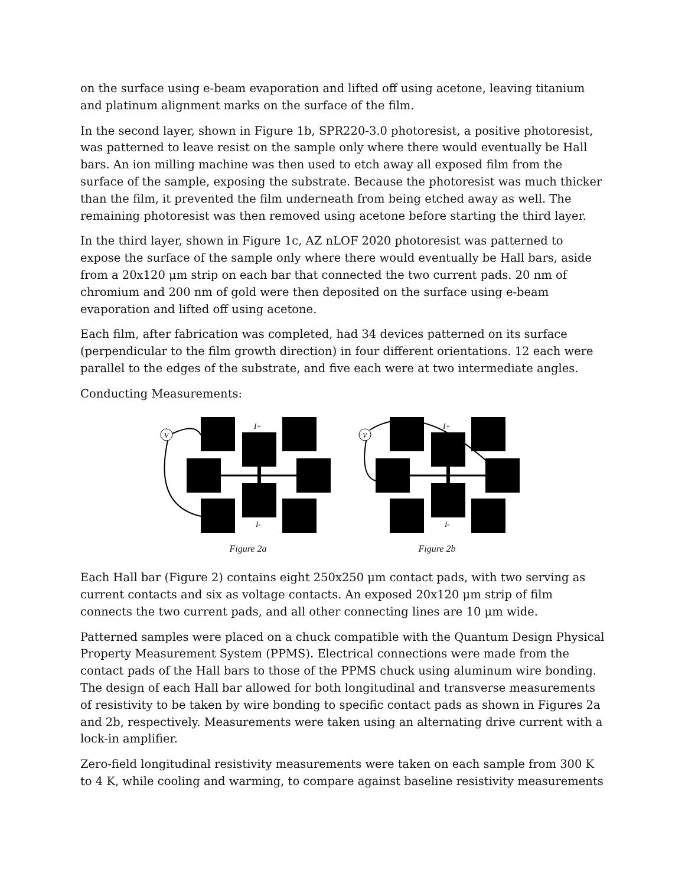on the surface using e-beam evaporation and lifted off using acetone, leaving titanium and platinum alignment marks on the surface of the film.
In the second layer, shown in Figure 1b, SPR220-3.0 photoresist, a positive photoresist, was patterned to leave resist on the sample only where there would eventually be Hall bars. An ion milling machine was then used to etch away all exposed film from the surface of the sample, exposing the substrate. Because the photoresist was much thicker than the film, it prevented the film underneath from being etched away as well. The remaining photoresist was then removed using acetone before starting the third layer.
In the third layer, shown in Figure 1c, AZ nLOF 2020 photoresist was patterned to expose the surface of the sample only where there would eventually be Hall bars, aside from a 20x120 μm strip on each bar that connected the two current pads. 20 nm of chromium and 200 nm of gold were then deposited on the surface using e-beam evaporation and lifted off using acetone.
Each film, after fabrication was completed, had 34 devices patterned on its surface (perpendicular to the film growth direction) in four different orientations. 12 each were parallel to the edges of the substrate, and five each were at two intermediate angles.
Conducting Measurements:
V
I+
I-
Figure 2a
V
I+
I-
Figure 2b
Each Hall bar (Figure 2) contains eight 250x250 μm contact pads, with two serving as current contacts and six as voltage contacts. An exposed 20x120 μm strip of film connects the two current pads, and all other connecting lines are 10 μm wide.
Patterned samples were placed on a chuck compatible with the Quantum Design Physical Property Measurement System (PPMS). Electrical connections were made from the contact pads of the Hall bars to those of the PPMS chuck using aluminum wire bonding. The design of each Hall bar allowed for both longitudinal and transverse measurements of resistivity to be taken by wire bonding to specific contact pads as shown in Figures 2a and 2b, respectively. Measurements were taken using an alternating drive current with a lock-in amplifier.
Zero-field longitudinal resistivity measurements were taken on each sample from 300 K to 4 K, while cooling and warming, to compare against baseline resistivity measurements